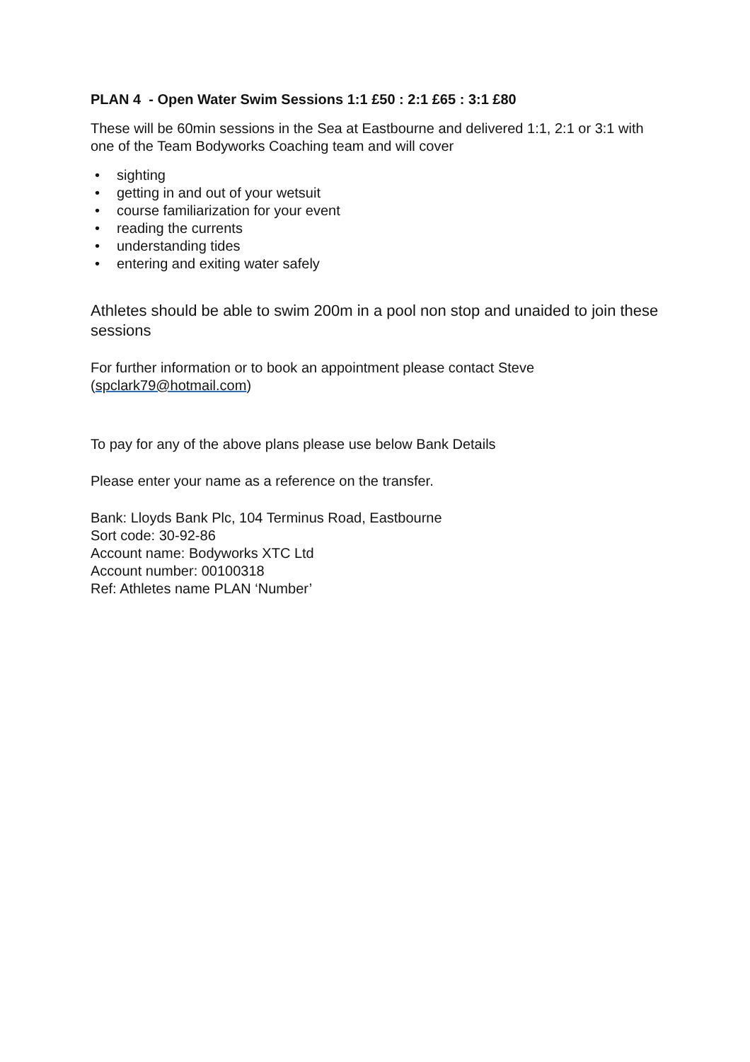PLAN 4 - Open Water Swim Sessions 1:1 £50 : 2:1 £65 : 3:1 £80
These will be 60min sessions in the Sea at Eastbourne and delivered 1:1, 2:1 or 3:1 with one of the Team Bodyworks Coaching team and will cover
• sighting
• getting in and out of your wetsuit
• course familiarization for your event
• reading the currents
• understanding tides
• entering and exiting water safely
Athletes should be able to swim 200m in a pool non stop and unaided to join these sessions
For further information or to book an appointment please contact Steve (spclark79@hotmail.com)
To pay for any of the above plans please use below Bank Details
Please enter your name as a reference on the transfer.
Bank: Lloyds Bank Plc, 104 Terminus Road, Eastbourne
Sort code: 30-92-86
Account name: Bodyworks XTC Ltd
Account number: 00100318
Ref: Athletes name PLAN ‘Number’